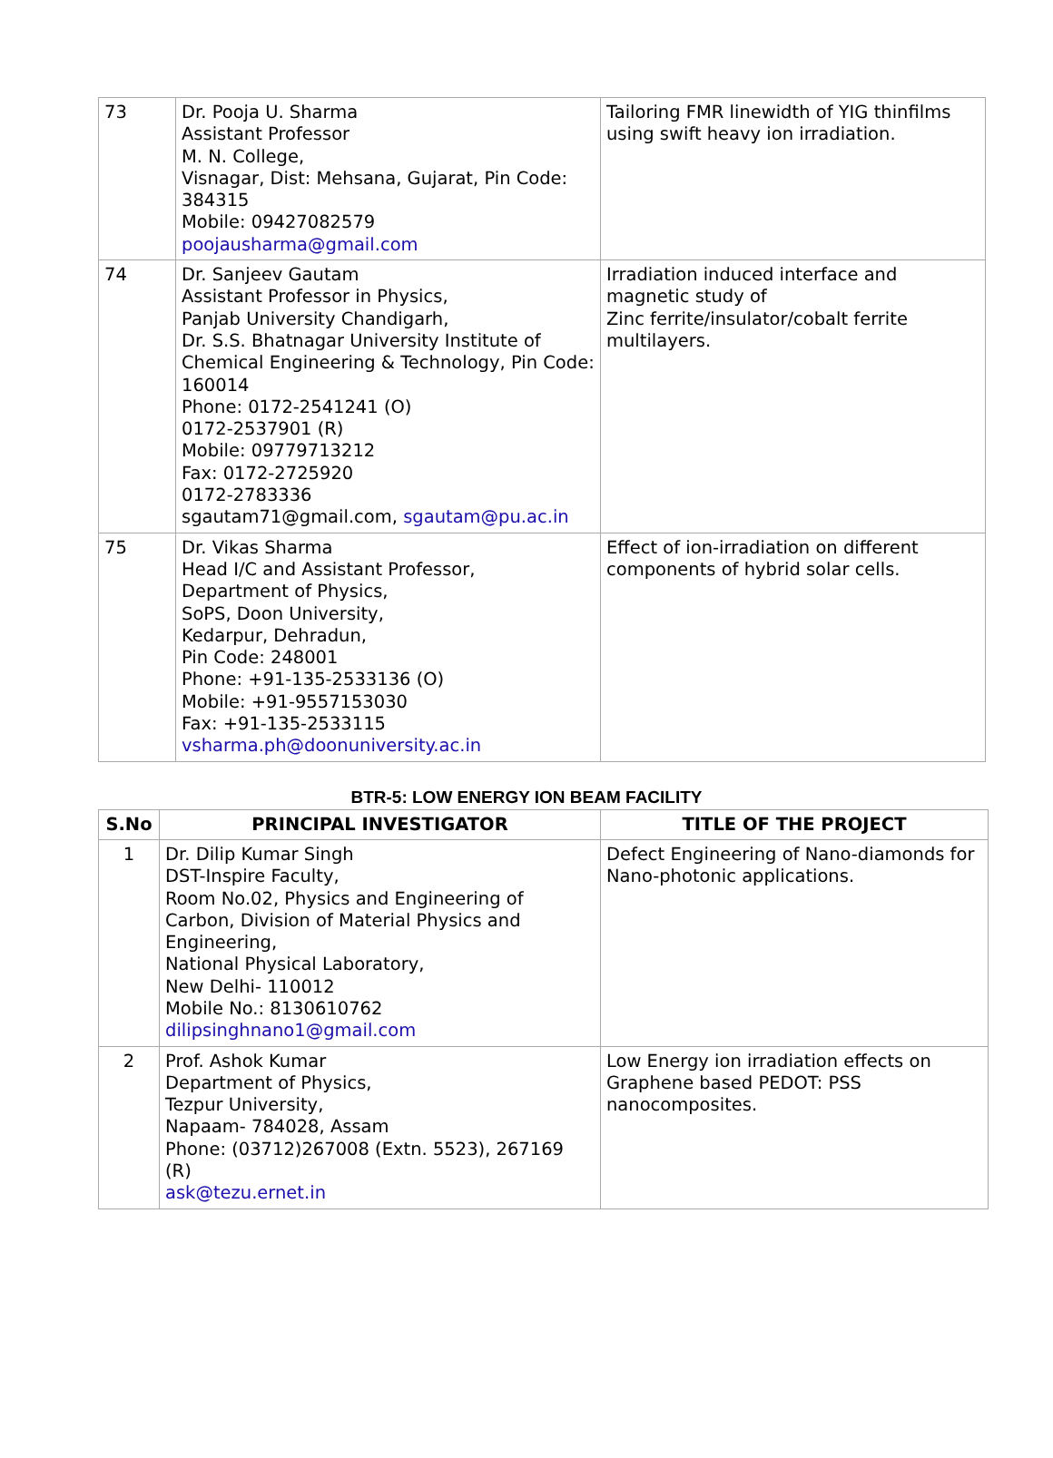| 73 | Dr. Pooja U. Sharma Assistant Professor M. N. College, Visnagar, Dist: Mehsana, Gujarat, Pin Code: 384315 Mobile: 09427082579 poojausharma@gmail.com | Tailoring FMR linewidth of YIG thinfilms using swift heavy ion irradiation. |
| 74 | Dr. Sanjeev Gautam Assistant Professor in Physics, Panjab University Chandigarh, Dr. S.S. Bhatnagar University Institute of Chemical Engineering & Technology, Pin Code: 160014 Phone: 0172-2541241 (O) 0172-2537901 (R) Mobile: 09779713212 Fax: 0172-2725920 0172-2783336 sgautam71@gmail.com, sgautam@pu.ac.in | Irradiation induced interface and magnetic study of Zinc ferrite/insulator/cobalt ferrite multilayers. |
| 75 | Dr. Vikas Sharma Head I/C and Assistant Professor, Department of Physics, SoPS, Doon University, Kedarpur, Dehradun, Pin Code: 248001 Phone: +91-135-2533136 (O) Mobile: +91-9557153030 Fax: +91-135-2533115 vsharma.ph@doonuniversity.ac.in | Effect of ion-irradiation on different components of hybrid solar cells. |
BTR-5: LOW ENERGY ION BEAM FACILITY
| S.No | PRINCIPAL INVESTIGATOR | TITLE OF THE PROJECT |
| --- | --- | --- |
| 1 | Dr. Dilip Kumar Singh DST-Inspire Faculty, Room No.02, Physics and Engineering of Carbon, Division of Material Physics and Engineering, National Physical Laboratory, New Delhi- 110012 Mobile No.: 8130610762 dilipsinghnano1@gmail.com | Defect Engineering of Nano-diamonds for Nano-photonic applications. |
| 2 | Prof. Ashok Kumar Department of Physics, Tezpur University, Napaam- 784028, Assam Phone: (03712)267008 (Extn. 5523), 267169 (R) ask@tezu.ernet.in | Low Energy ion irradiation effects on Graphene based PEDOT: PSS nanocomposites. |